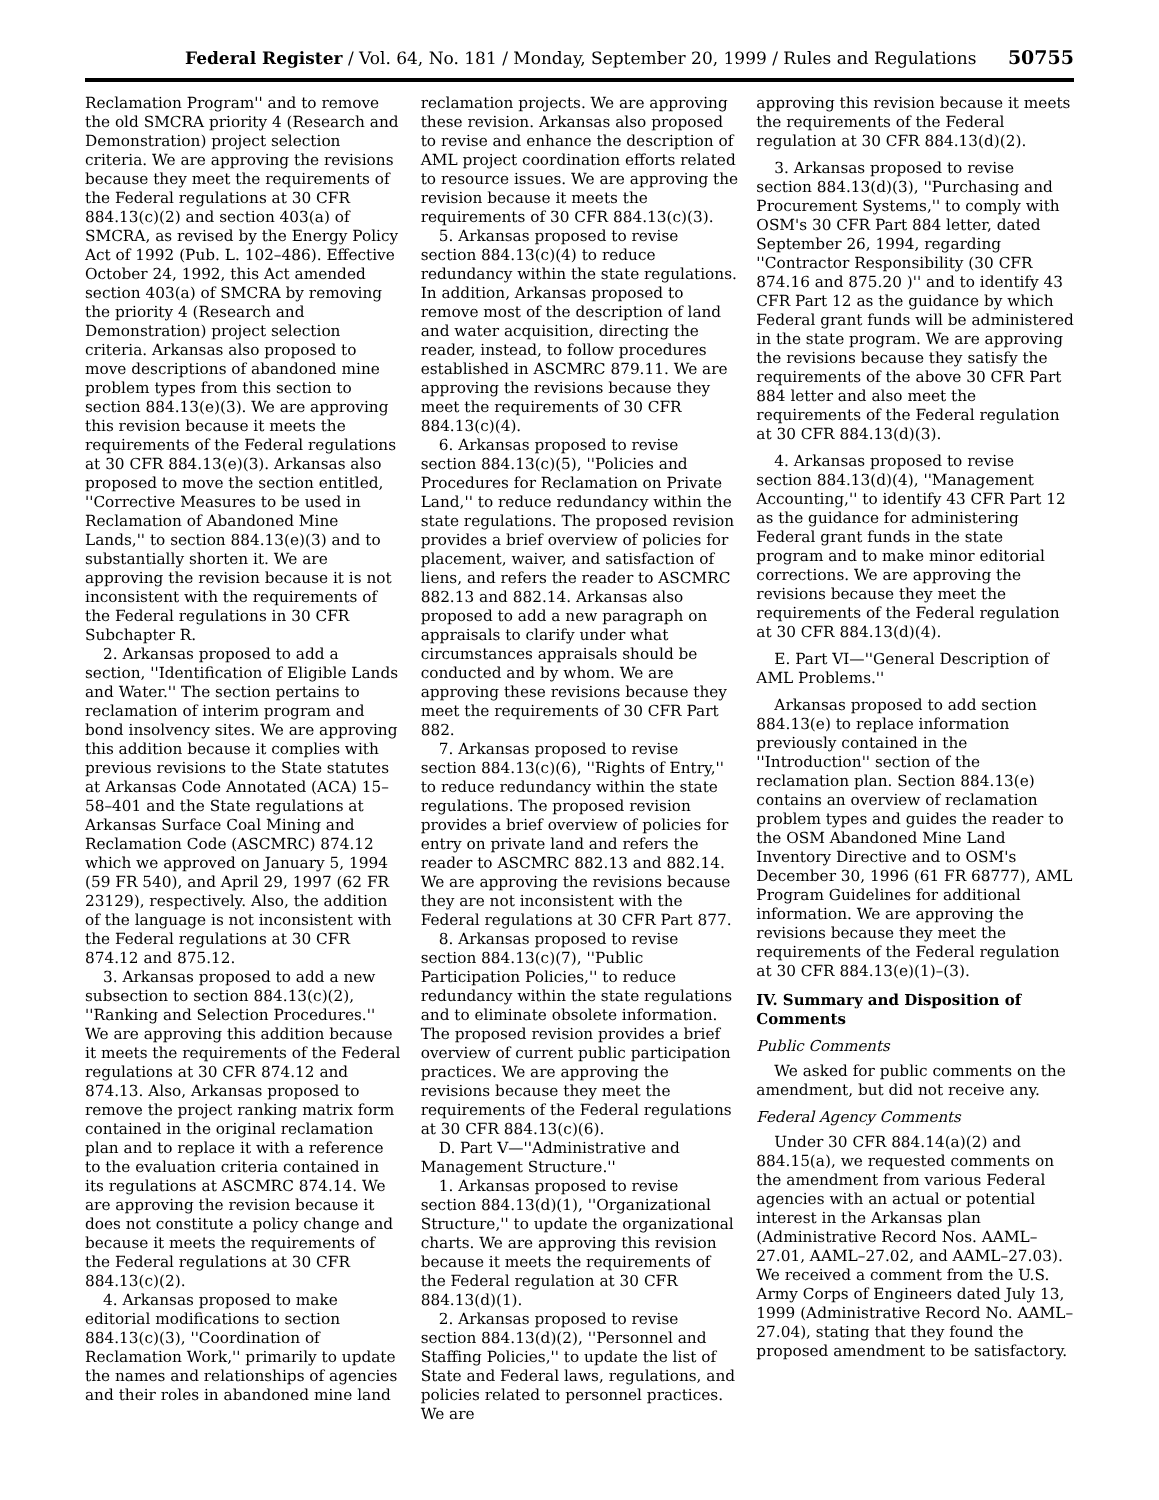Federal Register / Vol. 64, No. 181 / Monday, September 20, 1999 / Rules and Regulations 50755
Reclamation Program'' and to remove the old SMCRA priority 4 (Research and Demonstration) project selection criteria. We are approving the revisions because they meet the requirements of the Federal regulations at 30 CFR 884.13(c)(2) and section 403(a) of SMCRA, as revised by the Energy Policy Act of 1992 (Pub. L. 102–486). Effective October 24, 1992, this Act amended section 403(a) of SMCRA by removing the priority 4 (Research and Demonstration) project selection criteria. Arkansas also proposed to move descriptions of abandoned mine problem types from this section to section 884.13(e)(3). We are approving this revision because it meets the requirements of the Federal regulations at 30 CFR 884.13(e)(3). Arkansas also proposed to move the section entitled, ''Corrective Measures to be used in Reclamation of Abandoned Mine Lands,'' to section 884.13(e)(3) and to substantially shorten it. We are approving the revision because it is not inconsistent with the requirements of the Federal regulations in 30 CFR Subchapter R.
2. Arkansas proposed to add a section, ''Identification of Eligible Lands and Water.'' The section pertains to reclamation of interim program and bond insolvency sites. We are approving this addition because it complies with previous revisions to the State statutes at Arkansas Code Annotated (ACA) 15–58–401 and the State regulations at Arkansas Surface Coal Mining and Reclamation Code (ASCMRC) 874.12 which we approved on January 5, 1994 (59 FR 540), and April 29, 1997 (62 FR 23129), respectively. Also, the addition of the language is not inconsistent with the Federal regulations at 30 CFR 874.12 and 875.12.
3. Arkansas proposed to add a new subsection to section 884.13(c)(2), ''Ranking and Selection Procedures.'' We are approving this addition because it meets the requirements of the Federal regulations at 30 CFR 874.12 and 874.13. Also, Arkansas proposed to remove the project ranking matrix form contained in the original reclamation plan and to replace it with a reference to the evaluation criteria contained in its regulations at ASCMRC 874.14. We are approving the revision because it does not constitute a policy change and because it meets the requirements of the Federal regulations at 30 CFR 884.13(c)(2).
4. Arkansas proposed to make editorial modifications to section 884.13(c)(3), ''Coordination of Reclamation Work,'' primarily to update the names and relationships of agencies and their roles in abandoned mine land
reclamation projects. We are approving these revision. Arkansas also proposed to revise and enhance the description of AML project coordination efforts related to resource issues. We are approving the revision because it meets the requirements of 30 CFR 884.13(c)(3).
5. Arkansas proposed to revise section 884.13(c)(4) to reduce redundancy within the state regulations. In addition, Arkansas proposed to remove most of the description of land and water acquisition, directing the reader, instead, to follow procedures established in ASCMRC 879.11. We are approving the revisions because they meet the requirements of 30 CFR 884.13(c)(4).
6. Arkansas proposed to revise section 884.13(c)(5), ''Policies and Procedures for Reclamation on Private Land,'' to reduce redundancy within the state regulations. The proposed revision provides a brief overview of policies for placement, waiver, and satisfaction of liens, and refers the reader to ASCMRC 882.13 and 882.14. Arkansas also proposed to add a new paragraph on appraisals to clarify under what circumstances appraisals should be conducted and by whom. We are approving these revisions because they meet the requirements of 30 CFR Part 882.
7. Arkansas proposed to revise section 884.13(c)(6), ''Rights of Entry,'' to reduce redundancy within the state regulations. The proposed revision provides a brief overview of policies for entry on private land and refers the reader to ASCMRC 882.13 and 882.14. We are approving the revisions because they are not inconsistent with the Federal regulations at 30 CFR Part 877.
8. Arkansas proposed to revise section 884.13(c)(7), ''Public Participation Policies,'' to reduce redundancy within the state regulations and to eliminate obsolete information. The proposed revision provides a brief overview of current public participation practices. We are approving the revisions because they meet the requirements of the Federal regulations at 30 CFR 884.13(c)(6).
D. Part V—''Administrative and Management Structure.''
1. Arkansas proposed to revise section 884.13(d)(1), ''Organizational Structure,'' to update the organizational charts. We are approving this revision because it meets the requirements of the Federal regulation at 30 CFR 884.13(d)(1).
2. Arkansas proposed to revise section 884.13(d)(2), ''Personnel and Staffing Policies,'' to update the list of State and Federal laws, regulations, and policies related to personnel practices. We are
approving this revision because it meets the requirements of the Federal regulation at 30 CFR 884.13(d)(2).
3. Arkansas proposed to revise section 884.13(d)(3), ''Purchasing and Procurement Systems,'' to comply with OSM's 30 CFR Part 884 letter, dated September 26, 1994, regarding ''Contractor Responsibility (30 CFR 874.16 and 875.20 )'' and to identify 43 CFR Part 12 as the guidance by which Federal grant funds will be administered in the state program. We are approving the revisions because they satisfy the requirements of the above 30 CFR Part 884 letter and also meet the requirements of the Federal regulation at 30 CFR 884.13(d)(3).
4. Arkansas proposed to revise section 884.13(d)(4), ''Management Accounting,'' to identify 43 CFR Part 12 as the guidance for administering Federal grant funds in the state program and to make minor editorial corrections. We are approving the revisions because they meet the requirements of the Federal regulation at 30 CFR 884.13(d)(4).
E. Part VI—''General Description of AML Problems.''
Arkansas proposed to add section 884.13(e) to replace information previously contained in the ''Introduction'' section of the reclamation plan. Section 884.13(e) contains an overview of reclamation problem types and guides the reader to the OSM Abandoned Mine Land Inventory Directive and to OSM's December 30, 1996 (61 FR 68777), AML Program Guidelines for additional information. We are approving the revisions because they meet the requirements of the Federal regulation at 30 CFR 884.13(e)(1)–(3).
IV. Summary and Disposition of Comments
Public Comments
We asked for public comments on the amendment, but did not receive any.
Federal Agency Comments
Under 30 CFR 884.14(a)(2) and 884.15(a), we requested comments on the amendment from various Federal agencies with an actual or potential interest in the Arkansas plan (Administrative Record Nos. AAML–27.01, AAML–27.02, and AAML–27.03). We received a comment from the U.S. Army Corps of Engineers dated July 13, 1999 (Administrative Record No. AAML–27.04), stating that they found the proposed amendment to be satisfactory.